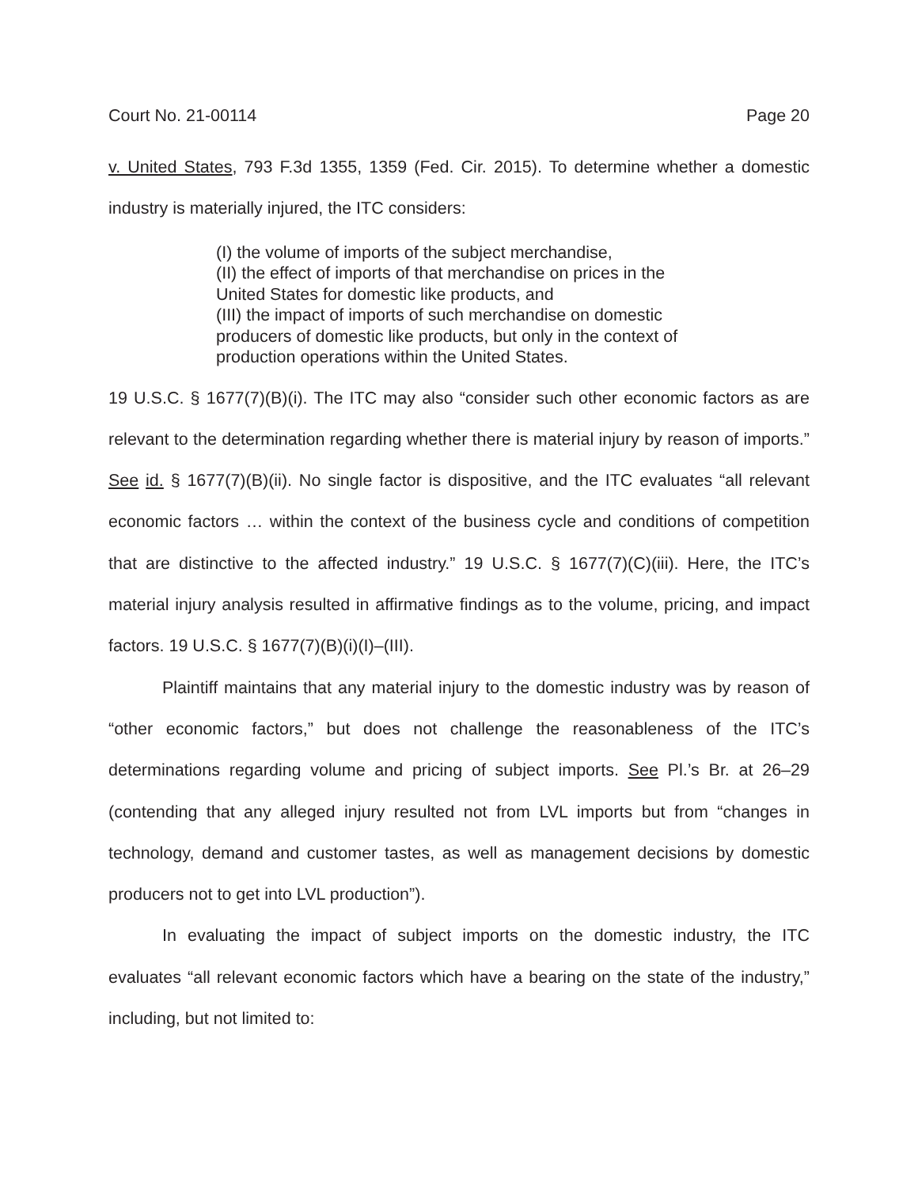Court No. 21-00114 Page 20
v. United States, 793 F.3d 1355, 1359 (Fed. Cir. 2015). To determine whether a domestic industry is materially injured, the ITC considers:
(I) the volume of imports of the subject merchandise,
(II) the effect of imports of that merchandise on prices in the United States for domestic like products, and
(III) the impact of imports of such merchandise on domestic producers of domestic like products, but only in the context of production operations within the United States.
19 U.S.C. § 1677(7)(B)(i). The ITC may also “consider such other economic factors as are relevant to the determination regarding whether there is material injury by reason of imports.” See id. § 1677(7)(B)(ii). No single factor is dispositive, and the ITC evaluates “all relevant economic factors … within the context of the business cycle and conditions of competition that are distinctive to the affected industry.” 19 U.S.C. § 1677(7)(C)(iii). Here, the ITC’s material injury analysis resulted in affirmative findings as to the volume, pricing, and impact factors. 19 U.S.C. § 1677(7)(B)(i)(I)–(III).
Plaintiff maintains that any material injury to the domestic industry was by reason of “other economic factors,” but does not challenge the reasonableness of the ITC’s determinations regarding volume and pricing of subject imports. See Pl.’s Br. at 26–29 (contending that any alleged injury resulted not from LVL imports but from “changes in technology, demand and customer tastes, as well as management decisions by domestic producers not to get into LVL production”).
In evaluating the impact of subject imports on the domestic industry, the ITC evaluates “all relevant economic factors which have a bearing on the state of the industry,” including, but not limited to: